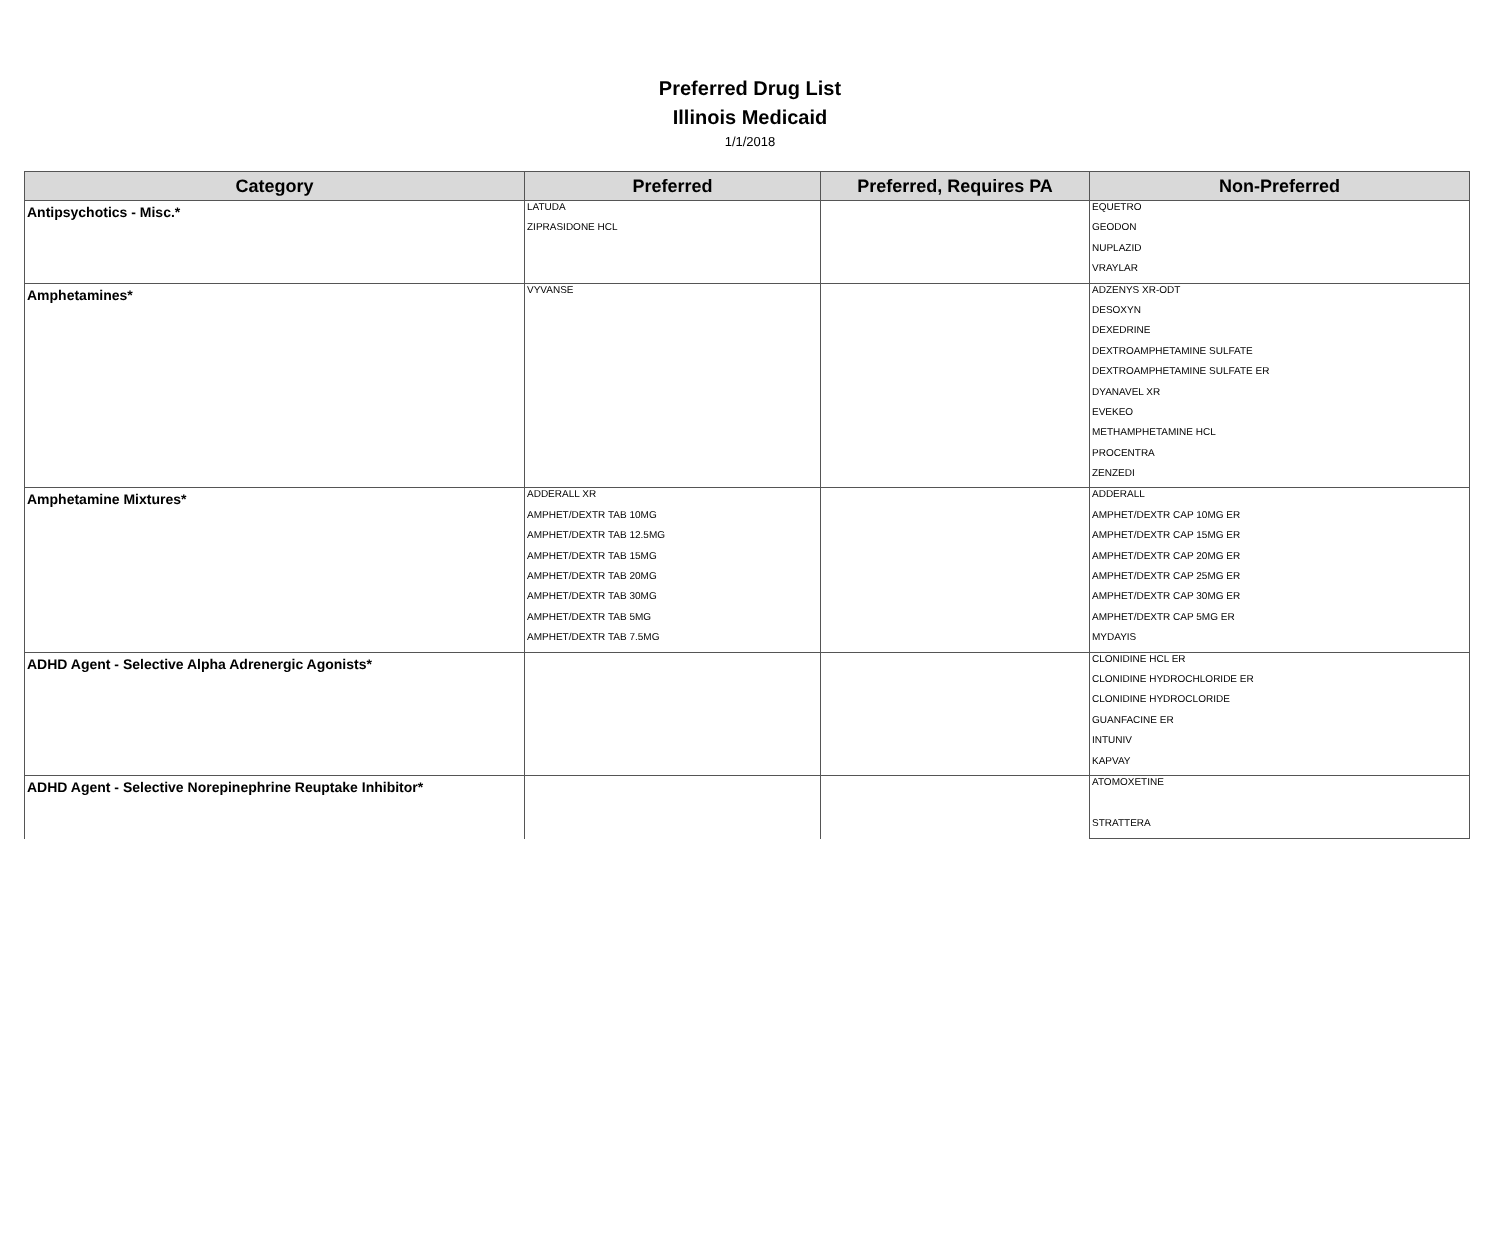Preferred Drug List
Illinois Medicaid
1/1/2018
| Category | Preferred | Preferred, Requires PA | Non-Preferred |
| --- | --- | --- | --- |
| Antipsychotics - Misc.* | LATUDA | | EQUETRO |
| | ZIPRASIDONE HCL | | GEODON |
| | | | NUPLAZID |
| | | | VRAYLAR |
| Amphetamines* | VYVANSE | | ADZENYS XR-ODT |
| | | | DESOXYN |
| | | | DEXEDRINE |
| | | | DEXTROAMPHETAMINE SULFATE |
| | | | DEXTROAMPHETAMINE SULFATE ER |
| | | | DYANAVEL XR |
| | | | EVEKEO |
| | | | METHAMPHETAMINE HCL |
| | | | PROCENTRA |
| | | | ZENZEDI |
| Amphetamine Mixtures* | ADDERALL XR | | ADDERALL |
| | AMPHET/DEXTR TAB 10MG | | AMPHET/DEXTR CAP 10MG ER |
| | AMPHET/DEXTR TAB 12.5MG | | AMPHET/DEXTR CAP 15MG ER |
| | AMPHET/DEXTR TAB 15MG | | AMPHET/DEXTR CAP 20MG ER |
| | AMPHET/DEXTR TAB 20MG | | AMPHET/DEXTR CAP 25MG ER |
| | AMPHET/DEXTR TAB 30MG | | AMPHET/DEXTR CAP 30MG ER |
| | AMPHET/DEXTR TAB 5MG | | AMPHET/DEXTR CAP 5MG ER |
| | AMPHET/DEXTR TAB 7.5MG | | MYDAYIS |
| ADHD Agent - Selective Alpha Adrenergic Agonists* | | | CLONIDINE HCL ER |
| | | | CLONIDINE HYDROCHLORIDE ER |
| | | | CLONIDINE HYDROCLORIDE |
| | | | GUANFACINE ER |
| | | | INTUNIV |
| | | | KAPVAY |
| ADHD Agent - Selective Norepinephrine Reuptake Inhibitor* | | | ATOMOXETINE |
| | | | STRATTERA |